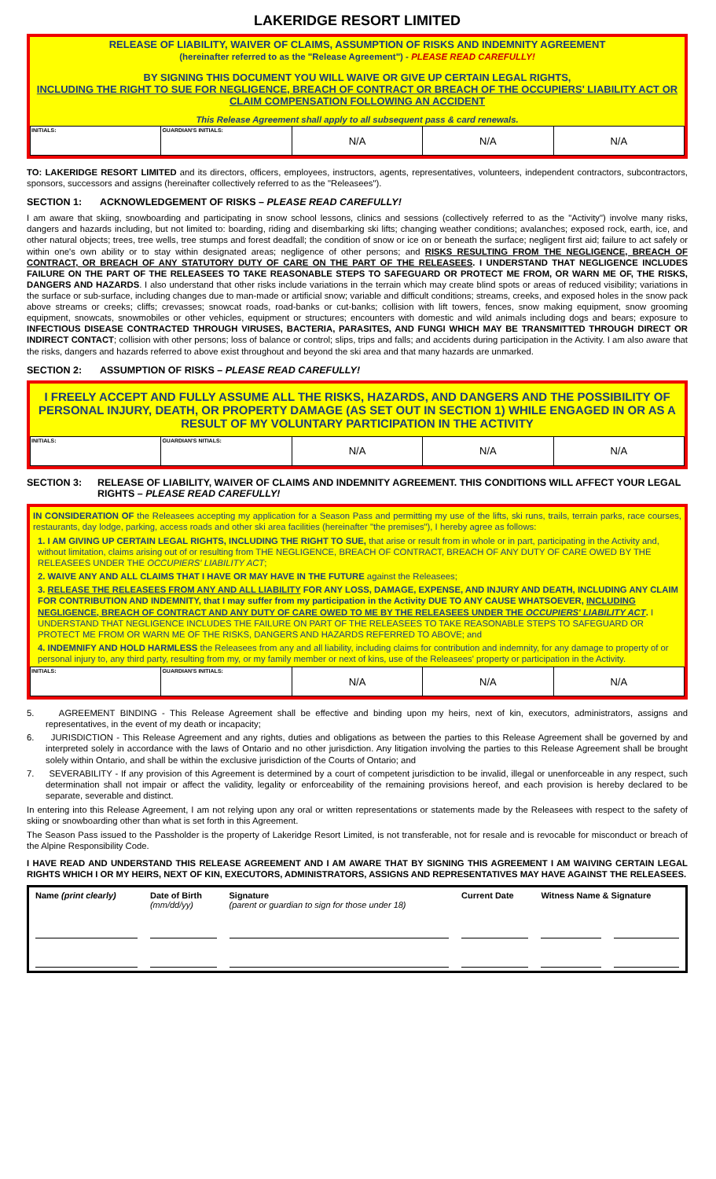LAKERIDGE RESORT LIMITED
RELEASE OF LIABILITY, WAIVER OF CLAIMS, ASSUMPTION OF RISKS AND INDEMNITY AGREEMENT
(hereinafter referred to as the "Release Agreement") - PLEASE READ CAREFULLY!
BY SIGNING THIS DOCUMENT YOU WILL WAIVE OR GIVE UP CERTAIN LEGAL RIGHTS,
INCLUDING THE RIGHT TO SUE FOR NEGLIGENCE, BREACH OF CONTRACT OR BREACH OF THE OCCUPIERS' LIABILITY ACT OR CLAIM COMPENSATION FOLLOWING AN ACCIDENT
This Release Agreement shall apply to all subsequent pass & card renewals.
| INITIALS: | GUARDIAN'S INITIALS: | N/A | N/A | N/A |
TO: LAKERIDGE RESORT LIMITED and its directors, officers, employees, instructors, agents, representatives, volunteers, independent contractors, subcontractors, sponsors, successors and assigns (hereinafter collectively referred to as the "Releasees").
SECTION 1: ACKNOWLEDGEMENT OF RISKS – PLEASE READ CAREFULLY!
I am aware that skiing, snowboarding and participating in snow school lessons, clinics and sessions (collectively referred to as the "Activity") involve many risks, dangers and hazards including, but not limited to: boarding, riding and disembarking ski lifts; changing weather conditions; avalanches; exposed rock, earth, ice, and other natural objects; trees, tree wells, tree stumps and forest deadfall; the condition of snow or ice on or beneath the surface; negligent first aid; failure to act safely or within one's own ability or to stay within designated areas; negligence of other persons; and RISKS RESULTING FROM THE NEGLIGENCE, BREACH OF CONTRACT, OR BREACH OF ANY STATUTORY DUTY OF CARE ON THE PART OF THE RELEASEES. I UNDERSTAND THAT NEGLIGENCE INCLUDES FAILURE ON THE PART OF THE RELEASEES TO TAKE REASONABLE STEPS TO SAFEGUARD OR PROTECT ME FROM, OR WARN ME OF, THE RISKS, DANGERS AND HAZARDS. I also understand that other risks include variations in the terrain which may create blind spots or areas of reduced visibility; variations in the surface or sub-surface, including changes due to man-made or artificial snow; variable and difficult conditions; streams, creeks, and exposed holes in the snow pack above streams or creeks; cliffs; crevasses; snowcat roads, road-banks or cut-banks; collision with lift towers, fences, snow making equipment, snow grooming equipment, snowcats, snowmobiles or other vehicles, equipment or structures; encounters with domestic and wild animals including dogs and bears; exposure to INFECTIOUS DISEASE CONTRACTED THROUGH VIRUSES, BACTERIA, PARASITES, AND FUNGI WHICH MAY BE TRANSMITTED THROUGH DIRECT OR INDIRECT CONTACT; collision with other persons; loss of balance or control; slips, trips and falls; and accidents during participation in the Activity. I am also aware that the risks, dangers and hazards referred to above exist throughout and beyond the ski area and that many hazards are unmarked.
SECTION 2: ASSUMPTION OF RISKS – PLEASE READ CAREFULLY!
I FREELY ACCEPT AND FULLY ASSUME ALL THE RISKS, HAZARDS, AND DANGERS AND THE POSSIBILITY OF PERSONAL INJURY, DEATH, OR PROPERTY DAMAGE (AS SET OUT IN SECTION 1) WHILE ENGAGED IN OR AS A RESULT OF MY VOLUNTARY PARTICIPATION IN THE ACTIVITY
| INITIALS: | GUARDIAN'S NITIALS: | N/A | N/A | N/A |
SECTION 3: RELEASE OF LIABILITY, WAIVER OF CLAIMS AND INDEMNITY AGREEMENT. THIS CONDITIONS WILL AFFECT YOUR LEGAL RIGHTS – PLEASE READ CAREFULLY!
IN CONSIDERATION OF the Releasees accepting my application for a Season Pass and permitting my use of the lifts, ski runs, trails, terrain parks, race courses, restaurants, day lodge, parking, access roads and other ski area facilities (hereinafter "the premises"), I hereby agree as follows:
1. I AM GIVING UP CERTAIN LEGAL RIGHTS, INCLUDING THE RIGHT TO SUE, that arise or result from in whole or in part, participating in the Activity and, without limitation, claims arising out of or resulting from THE NEGLIGENCE, BREACH OF CONTRACT, BREACH OF ANY DUTY OF CARE OWED BY THE RELEASEES UNDER THE OCCUPIERS' LIABILITY ACT;
2. WAIVE ANY AND ALL CLAIMS THAT I HAVE OR MAY HAVE IN THE FUTURE against the Releasees;
3. RELEASE THE RELEASEES FROM ANY AND ALL LIABILITY FOR ANY LOSS, DAMAGE, EXPENSE, AND INJURY AND DEATH, INCLUDING ANY CLAIM FOR CONTRIBUTION AND INDEMNITY, that I may suffer from my participation in the Activity DUE TO ANY CAUSE WHATSOEVER, INCLUDING NEGLIGENCE, BREACH OF CONTRACT AND ANY DUTY OF CARE OWED TO ME BY THE RELEASEES UNDER THE OCCUPIERS' LIABILITY ACT. I UNDERSTAND THAT NEGLIGENCE INCLUDES THE FAILURE ON PART OF THE RELEASEES TO TAKE REASONABLE STEPS TO SAFEGUARD OR PROTECT ME FROM OR WARN ME OF THE RISKS, DANGERS AND HAZARDS REFERRED TO ABOVE; and
4. INDEMNIFY AND HOLD HARMLESS the Releasees from any and all liability, including claims for contribution and indemnity, for any damage to property of or personal injury to, any third party, resulting from my, or my family member or next of kins, use of the Releasees' property or participation in the Activity.
| INITIALS: | GUARDIAN'S INITIALS: | N/A | N/A | N/A |
5. AGREEMENT BINDING - This Release Agreement shall be effective and binding upon my heirs, next of kin, executors, administrators, assigns and representatives, in the event of my death or incapacity;
6. JURISDICTION - This Release Agreement and any rights, duties and obligations as between the parties to this Release Agreement shall be governed by and interpreted solely in accordance with the laws of Ontario and no other jurisdiction. Any litigation involving the parties to this Release Agreement shall be brought solely within Ontario, and shall be within the exclusive jurisdiction of the Courts of Ontario; and
7. SEVERABILITY - If any provision of this Agreement is determined by a court of competent jurisdiction to be invalid, illegal or unenforceable in any respect, such determination shall not impair or affect the validity, legality or enforceability of the remaining provisions hereof, and each provision is hereby declared to be separate, severable and distinct.
In entering into this Release Agreement, I am not relying upon any oral or written representations or statements made by the Releasees with respect to the safety of skiing or snowboarding other than what is set forth in this Agreement.
The Season Pass issued to the Passholder is the property of Lakeridge Resort Limited, is not transferable, not for resale and is revocable for misconduct or breach of the Alpine Responsibility Code.
I HAVE READ AND UNDERSTAND THIS RELEASE AGREEMENT AND I AM AWARE THAT BY SIGNING THIS AGREEMENT I AM WAIVING CERTAIN LEGAL RIGHTS WHICH I OR MY HEIRS, NEXT OF KIN, EXECUTORS, ADMINISTRATORS, ASSIGNS AND REPRESENTATIVES MAY HAVE AGAINST THE RELEASEES.
| Name (print clearly) | Date of Birth (mm/dd/yy) | Signature (parent or guardian to sign for those under 18) | Current Date | Witness Name & Signature | |